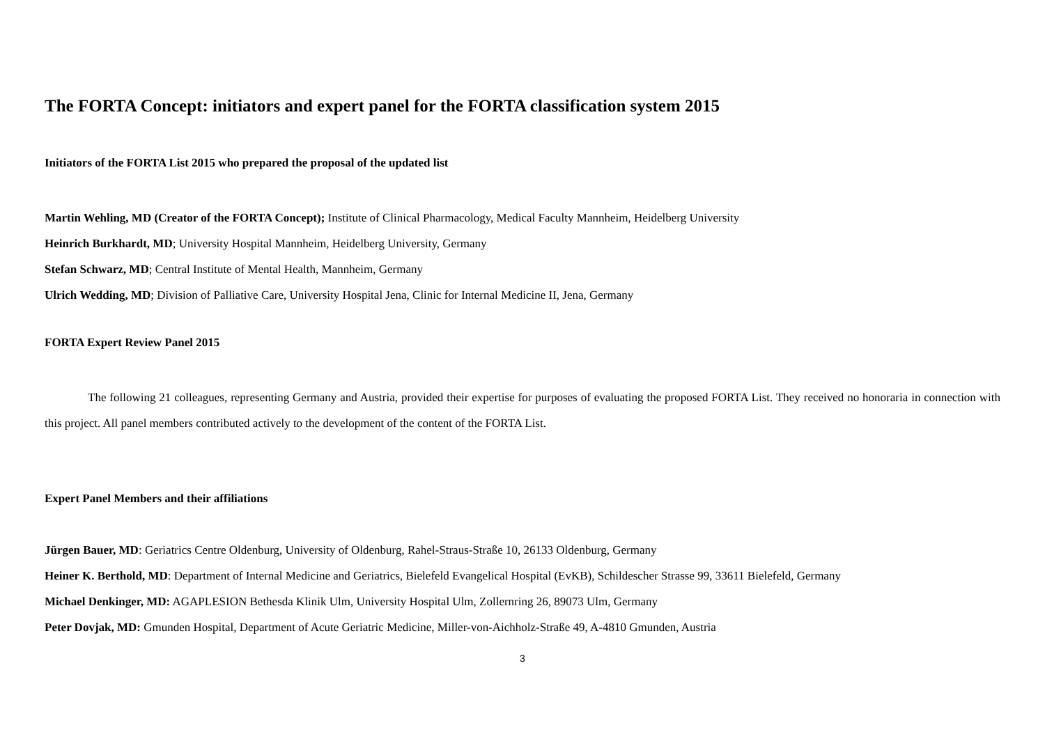The FORTA Concept: initiators and expert panel for the FORTA classification system 2015
Initiators of the FORTA List 2015 who prepared the proposal of the updated list
Martin Wehling, MD (Creator of the FORTA Concept); Institute of Clinical Pharmacology, Medical Faculty Mannheim, Heidelberg University
Heinrich Burkhardt, MD; University Hospital Mannheim, Heidelberg University, Germany
Stefan Schwarz, MD; Central Institute of Mental Health, Mannheim, Germany
Ulrich Wedding, MD; Division of Palliative Care, University Hospital Jena, Clinic for Internal Medicine II, Jena, Germany
FORTA Expert Review Panel 2015
The following 21 colleagues, representing Germany and Austria, provided their expertise for purposes of evaluating the proposed FORTA List. They received no honoraria in connection with this project. All panel members contributed actively to the development of the content of the FORTA List.
Expert Panel Members and their affiliations
Jürgen Bauer, MD: Geriatrics Centre Oldenburg, University of Oldenburg, Rahel-Straus-Straße 10, 26133 Oldenburg, Germany
Heiner K. Berthold, MD: Department of Internal Medicine and Geriatrics, Bielefeld Evangelical Hospital (EvKB), Schildescher Strasse 99, 33611 Bielefeld, Germany
Michael Denkinger, MD: AGAPLESION Bethesda Klinik Ulm, University Hospital Ulm, Zollernring 26, 89073 Ulm, Germany
Peter Dovjak, MD: Gmunden Hospital, Department of Acute Geriatric Medicine, Miller-von-Aichholz-Straße 49, A-4810 Gmunden, Austria
3